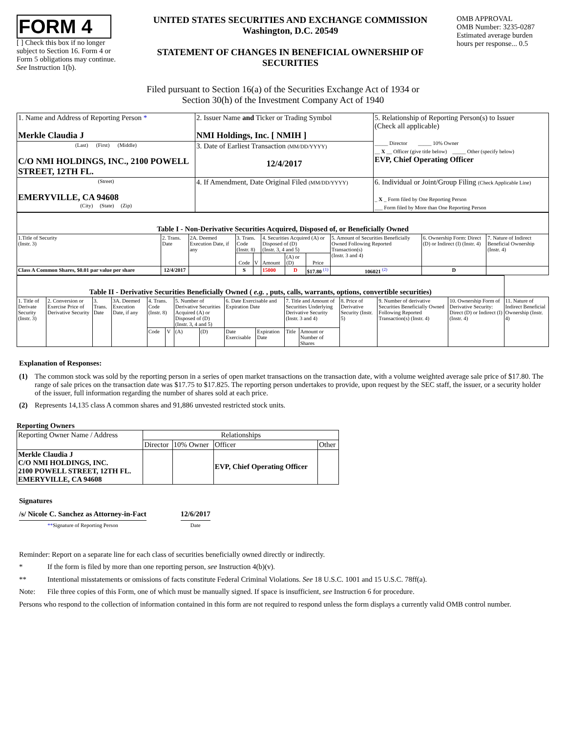FORM 4
[ ] Check this box if no longer subject to Section 16. Form 4 or Form 5 obligations may continue. See Instruction 1(b).
UNITED STATES SECURITIES AND EXCHANGE COMMISSION
Washington, D.C. 20549
STATEMENT OF CHANGES IN BENEFICIAL OWNERSHIP OF SECURITIES
OMB APPROVAL
OMB Number: 3235-0287
Estimated average burden hours per response... 0.5
Filed pursuant to Section 16(a) of the Securities Exchange Act of 1934 or
Section 30(h) of the Investment Company Act of 1940
| 1. Name and Address of Reporting Person * Merkle Claudia J | 2. Issuer Name and Ticker or Trading Symbol NMI Holdings, Inc. [ NMIH ] | 5. Relationship of Reporting Person(s) to Issuer (Check all applicable) _____ Director _____ 10% Owner __ X __ Officer (give title below) _____ Other (specify below) EVP, Chief Operating Officer |
| (Last) (First) (Middle) C/O NMI HOLDINGS, INC., 2100 POWELL STREET, 12TH FL. | 3. Date of Earliest Transaction (MM/DD/YYYY) 12/4/2017 | |
| (Street) EMERYVILLE, CA 94608 (City) (State) (Zip) | 4. If Amendment, Date Original Filed (MM/DD/YYYY) | 6. Individual or Joint/Group Filing (Check Applicable Line) _ X _ Form filed by One Reporting Person ___ Form filed by More than One Reporting Person |
| Table I - Non-Derivative Securities Acquired, Disposed of, or Beneficially Owned | | | | | | | | | | |
| --- | --- | --- | --- | --- | --- | --- | --- | --- | --- | --- |
| 1.Title of Security (Instr. 3) | 2. Trans. Date | 2A. Deemed Execution Date, if any | 3. Trans. Code (Instr. 8) | | 4. Securities Acquired (A) or Disposed of (D) (Instr. 3, 4 and 5) | | | 5. Amount of Securities Beneficially Owned Following Reported Transaction(s) (Instr. 3 and 4) | 6. Ownership Form: Direct (D) or Indirect (I) (Instr. 4) | 7. Nature of Indirect Beneficial Ownership (Instr. 4) |
| | | | Code | V | Amount | (A) or (D) | Price | | | |
| Class A Common Shares, $0.01 par value per share | 12/4/2017 | | S | | 15000 | D | $17.80 <sup>(1)</sup> | 106021 <sup>(2)</sup> | D | |
| Table II - Derivative Securities Beneficially Owned ( e.g. , puts, calls, warrants, options, convertible securities) | | | | | | | | | | | | | | | |
| --- | --- | --- | --- | --- | --- | --- | --- | --- | --- | --- | --- | --- | --- | --- | --- |
| 1. Title of Derivate Security (Instr. 3) | 2. Conversion or Exercise Price of Derivative Security | 3. Trans. Date | 3A. Deemed Execution Date, if any | 4. Trans. Code (Instr. 8) | | 5. Number of Derivative Securities Acquired (A) or Disposed of (D) (Instr. 3, 4 and 5) | | 6. Date Exercisable and Expiration Date | | 7. Title and Amount of Securities Underlying Derivative Security (Instr. 3 and 4) | | 8. Price of Derivative Security (Instr. 5) | 9. Number of derivative Securities Beneficially Owned Following Reported Transaction(s) (Instr. 4) | 10. Ownership Form of Derivative Security: Direct (D) or Indirect (I) (Instr. 4) | 11. Nature of Indirect Beneficial Ownership (Instr. 4) |
| | | | | Code | V | (A) | (D) | Date Exercisable | Expiration Date | Title | Amount or Number of Shares | | | | |
Explanation of Responses:
(1) The common stock was sold by the reporting person in a series of open market transactions on the transaction date, with a volume weighted average sale price of $17.80. The range of sale prices on the transaction date was $17.75 to $17.825. The reporting person undertakes to provide, upon request by the SEC staff, the issuer, or a security holder of the issuer, full information regarding the number of shares sold at each price.
(2) Represents 14,135 class A common shares and 91,886 unvested restricted stock units.
Reporting Owners
| Reporting Owner Name / Address | Relationships | | | |
| | Director | 10% Owner | Officer | Other |
| Merkle Claudia J C/O NMI HOLDINGS, INC. 2100 POWELL STREET, 12TH FL. EMERYVILLE, CA 94608 | | | EVP, Chief Operating Officer | |
Signatures
/s/ Nicole C. Sanchez as Attorney-in-Fact
**Signature of Reporting Person
12/6/2017
Date
Reminder: Report on a separate line for each class of securities beneficially owned directly or indirectly.
* If the form is filed by more than one reporting person, see Instruction 4(b)(v).
** Intentional misstatements or omissions of facts constitute Federal Criminal Violations. See 18 U.S.C. 1001 and 15 U.S.C. 78ff(a).
Note: File three copies of this Form, one of which must be manually signed. If space is insufficient, see Instruction 6 for procedure.
Persons who respond to the collection of information contained in this form are not required to respond unless the form displays a currently valid OMB control number.